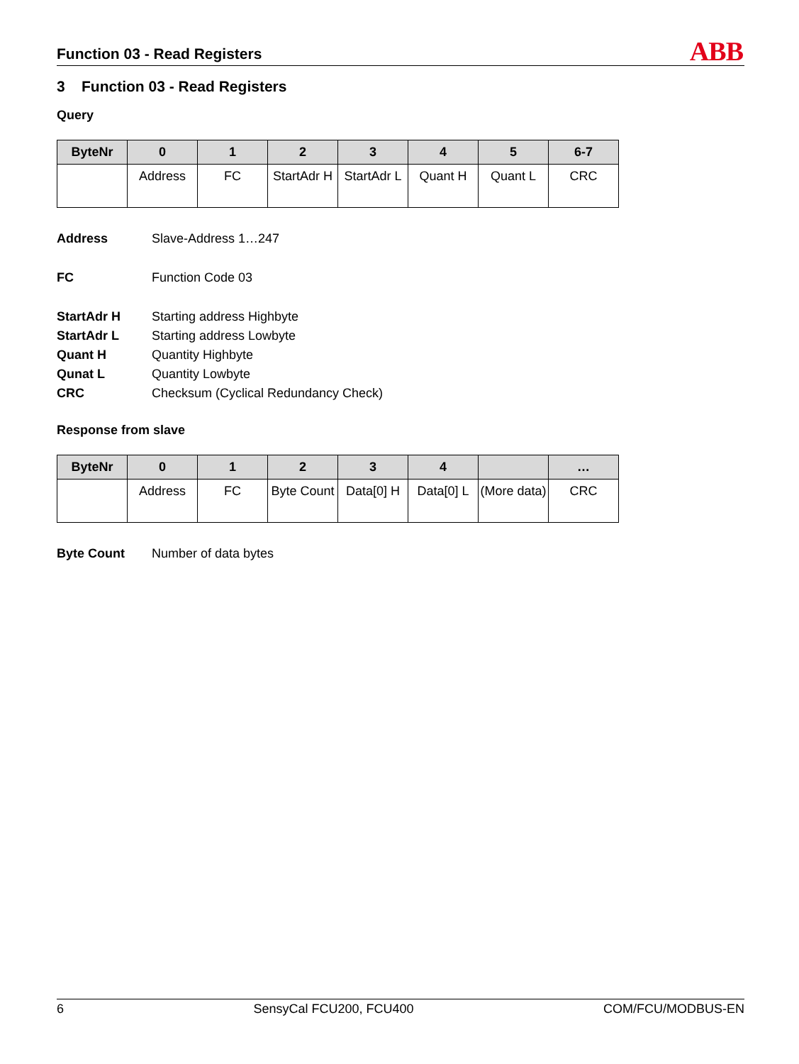Function 03 - Read Registers ABB
3 Function 03 - Read Registers
Query
| ByteNr | 0 | 1 | 2 | 3 | 4 | 5 | 6-7 |
| --- | --- | --- | --- | --- | --- | --- | --- |
| | Address | FC | StartAdr H | StartAdr L | Quant H | Quant L | CRC |
Address Slave-Address 1…247
FC Function Code 03
StartAdr H Starting address Highbyte
StartAdr L Starting address Lowbyte
Quant H Quantity Highbyte
Qunat L Quantity Lowbyte
CRC Checksum (Cyclical Redundancy Check)
Response from slave
| ByteNr | 0 | 1 | 2 | 3 | 4 | | … |
| --- | --- | --- | --- | --- | --- | --- | --- |
| | Address | FC | Byte Count | Data[0] H | Data[0] L | (More data) | CRC |
Byte Count Number of data bytes
6 SensyCal FCU200, FCU400 COM/FCU/MODBUS-EN